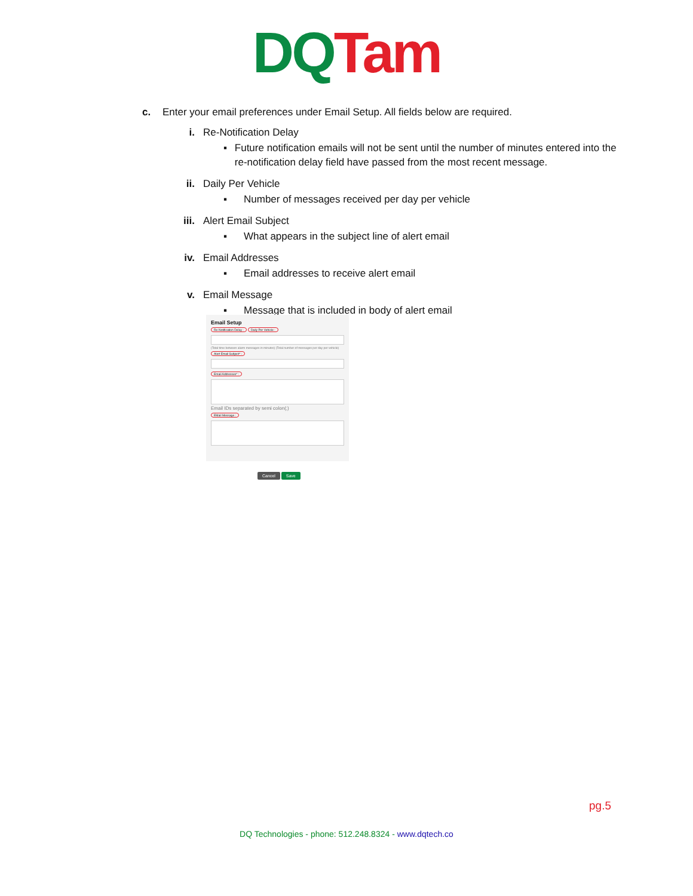DQ Tam
c. Enter your email preferences under Email Setup. All fields below are required.
i. Re-Notification Delay
▪ Future notification emails will not be sent until the number of minutes entered into the re-notification delay field have passed from the most recent message.
ii. Daily Per Vehicle
▪ Number of messages received per day per vehicle
iii. Alert Email Subject
▪ What appears in the subject line of alert email
iv. Email Addresses
▪ Email addresses to receive alert email
v. Email Message
▪ Message that is included in body of alert email
Email Setup
Re-Notification Delay : Daily Per Vehicle :
(Total time between alarm messages in minutes) (Total number of messages per day per vehicle)
Alert Email Subject* : Email Addresses* :
Email IDs separated by semi colon(;)
EMail Message :
Cancel Save
pg.5
DQ Technologies - phone: 512.248.8324 - www.dqtech.co